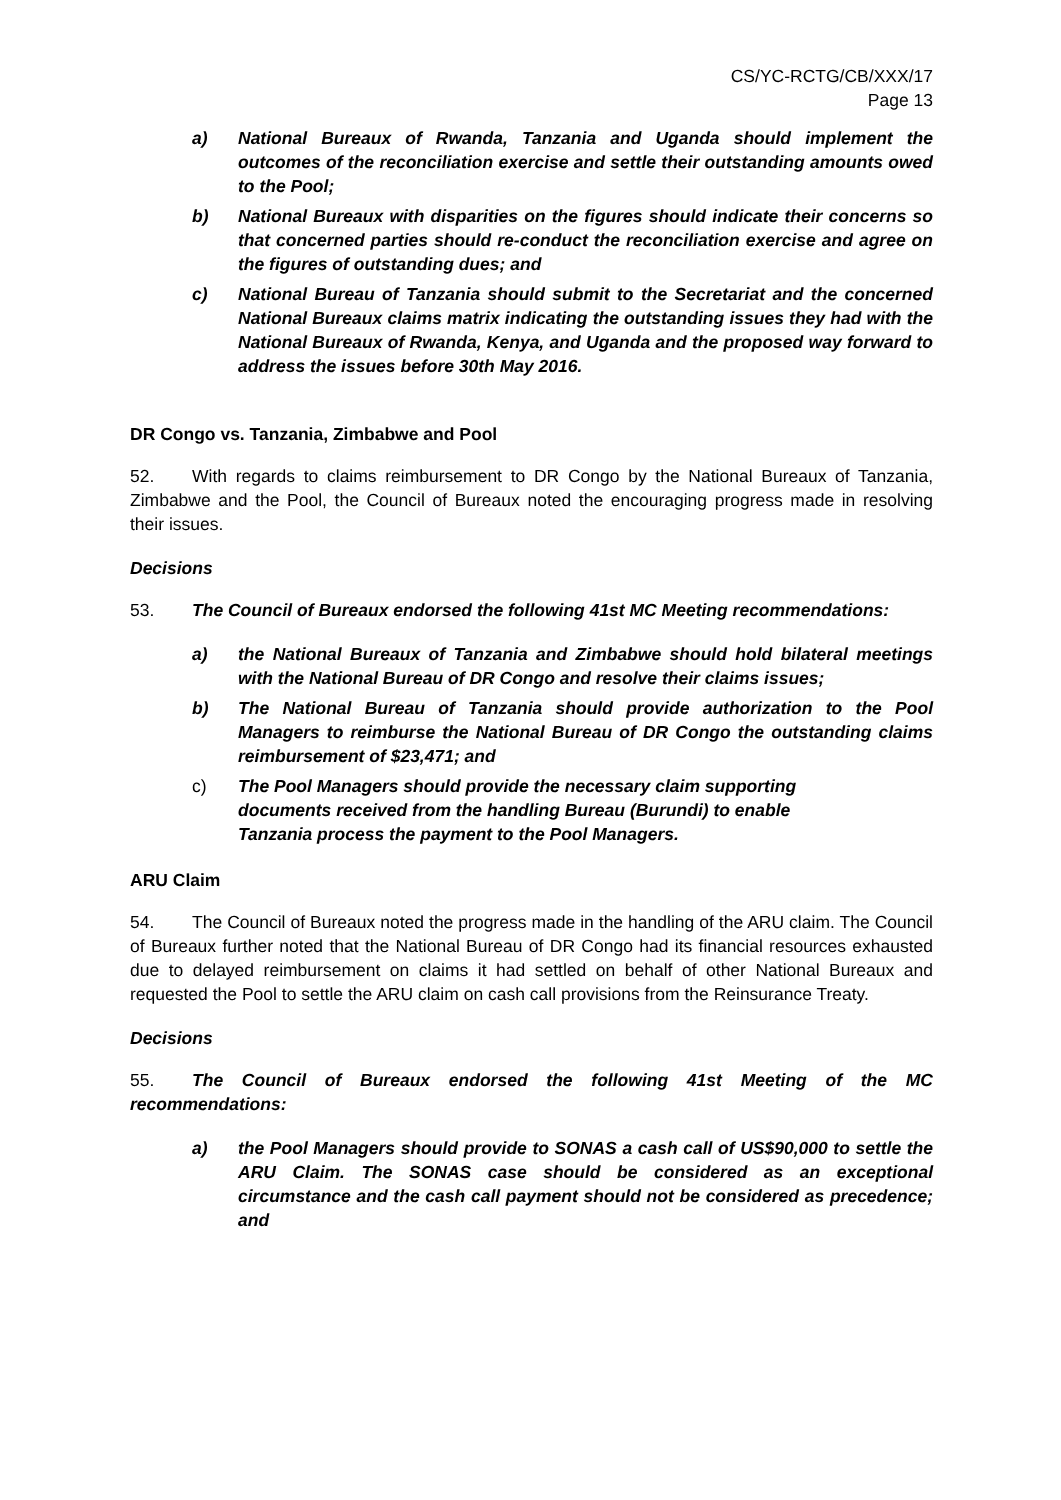CS/YC-RCTG/CB/XXX/17
Page 13
a) National Bureaux of Rwanda, Tanzania and Uganda should implement the outcomes of the reconciliation exercise and settle their outstanding amounts owed to the Pool;
b) National Bureaux with disparities on the figures should indicate their concerns so that concerned parties should re-conduct the reconciliation exercise and agree on the figures of outstanding dues; and
c) National Bureau of Tanzania should submit to the Secretariat and the concerned National Bureaux claims matrix indicating the outstanding issues they had with the National Bureaux of Rwanda, Kenya, and Uganda and the proposed way forward to address the issues before 30th May 2016.
DR Congo vs. Tanzania, Zimbabwe and Pool
52. With regards to claims reimbursement to DR Congo by the National Bureaux of Tanzania, Zimbabwe and the Pool, the Council of Bureaux noted the encouraging progress made in resolving their issues.
Decisions
53. The Council of Bureaux endorsed the following 41st MC Meeting recommendations:
a) the National Bureaux of Tanzania and Zimbabwe should hold bilateral meetings with the National Bureau of DR Congo and resolve their claims issues;
b) The National Bureau of Tanzania should provide authorization to the Pool Managers to reimburse the National Bureau of DR Congo the outstanding claims reimbursement of $23,471; and
c) The Pool Managers should provide the necessary claim supporting documents received from the handling Bureau (Burundi) to enable Tanzania process the payment to the Pool Managers.
ARU Claim
54. The Council of Bureaux noted the progress made in the handling of the ARU claim. The Council of Bureaux further noted that the National Bureau of DR Congo had its financial resources exhausted due to delayed reimbursement on claims it had settled on behalf of other National Bureaux and requested the Pool to settle the ARU claim on cash call provisions from the Reinsurance Treaty.
Decisions
55. The Council of Bureaux endorsed the following 41st Meeting of the MC recommendations:
a) the Pool Managers should provide to SONAS a cash call of US$90,000 to settle the ARU Claim. The SONAS case should be considered as an exceptional circumstance and the cash call payment should not be considered as precedence; and